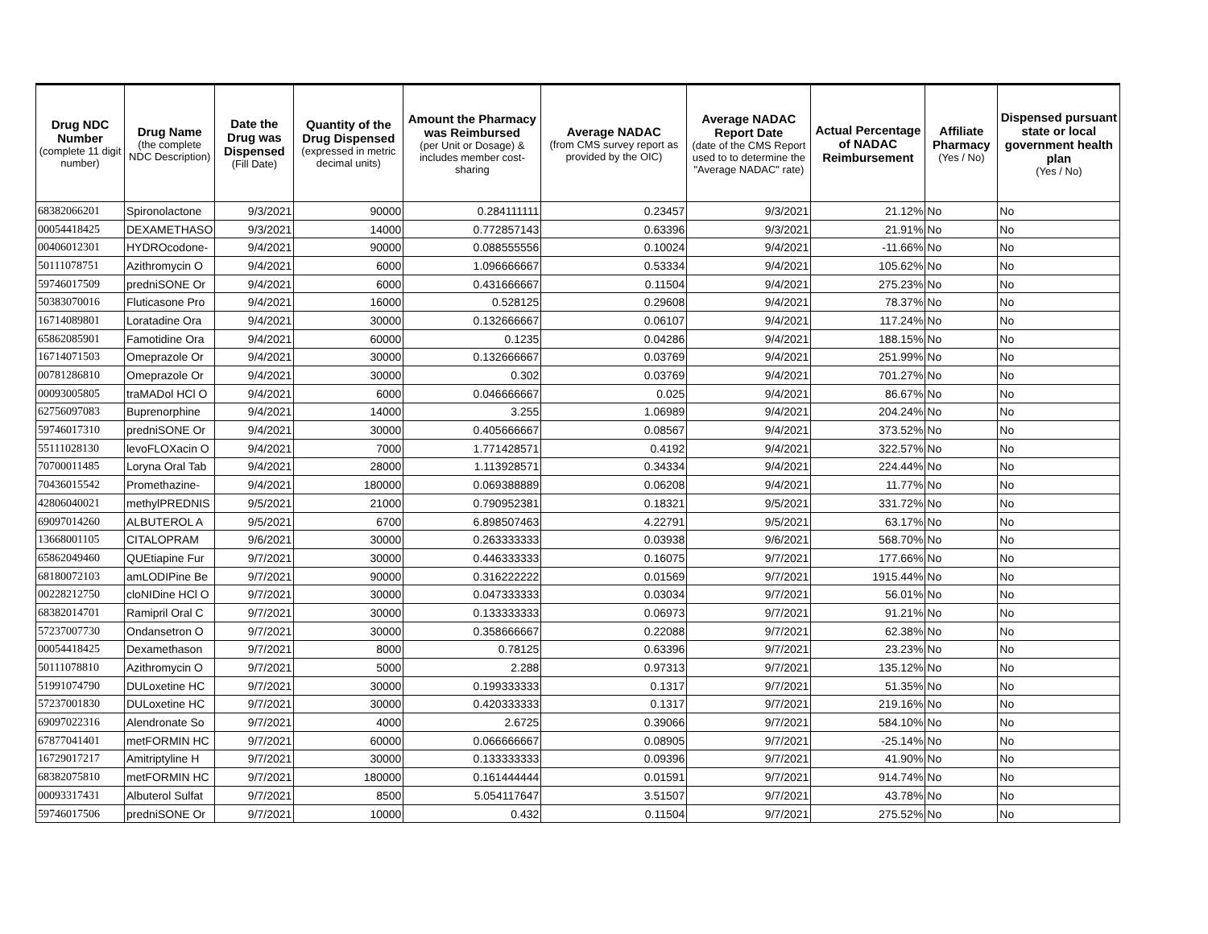| Drug NDC Number (complete 11 digit number) | Drug Name (the complete NDC Description) | Date the Drug was Dispensed (Fill Date) | Quantity of the Drug Dispensed (expressed in metric decimal units) | Amount the Pharmacy was Reimbursed (per Unit or Dosage) & includes member cost-sharing | Average NADAC (from CMS survey report as provided by the OIC) | Average NADAC Report Date (date of the CMS Report used to to determine the "Average NADAC" rate) | Actual Percentage of NADAC Reimbursement | Affiliate Pharmacy (Yes / No) | Dispensed pursuant state or local government health plan (Yes / No) |
| --- | --- | --- | --- | --- | --- | --- | --- | --- | --- |
| 68382066201 | Spironolactone | 9/3/2021 | 90000 | 0.284111111 | 0.23457 | 9/3/2021 | 21.12% | No | No |
| 00054418425 | DEXAMETHASO | 9/3/2021 | 14000 | 0.772857143 | 0.63396 | 9/3/2021 | 21.91% | No | No |
| 00406012301 | HYDROcodone- | 9/4/2021 | 90000 | 0.088555556 | 0.10024 | 9/4/2021 | -11.66% | No | No |
| 50111078751 | Azithromycin O | 9/4/2021 | 6000 | 1.096666667 | 0.53334 | 9/4/2021 | 105.62% | No | No |
| 59746017509 | predniSONE Or | 9/4/2021 | 6000 | 0.431666667 | 0.11504 | 9/4/2021 | 275.23% | No | No |
| 50383070016 | Fluticasone Pro | 9/4/2021 | 16000 | 0.528125 | 0.29608 | 9/4/2021 | 78.37% | No | No |
| 16714089801 | Loratadine Ora | 9/4/2021 | 30000 | 0.132666667 | 0.06107 | 9/4/2021 | 117.24% | No | No |
| 65862085901 | Famotidine Ora | 9/4/2021 | 60000 | 0.1235 | 0.04286 | 9/4/2021 | 188.15% | No | No |
| 16714071503 | Omeprazole Or | 9/4/2021 | 30000 | 0.132666667 | 0.03769 | 9/4/2021 | 251.99% | No | No |
| 00781286810 | Omeprazole Or | 9/4/2021 | 30000 | 0.302 | 0.03769 | 9/4/2021 | 701.27% | No | No |
| 00093005805 | traMADol HCl O | 9/4/2021 | 6000 | 0.046666667 | 0.025 | 9/4/2021 | 86.67% | No | No |
| 62756097083 | Buprenorphine | 9/4/2021 | 14000 | 3.255 | 1.06989 | 9/4/2021 | 204.24% | No | No |
| 59746017310 | predniSONE Or | 9/4/2021 | 30000 | 0.405666667 | 0.08567 | 9/4/2021 | 373.52% | No | No |
| 55111028130 | levoFLOXacin O | 9/4/2021 | 7000 | 1.771428571 | 0.4192 | 9/4/2021 | 322.57% | No | No |
| 70700011485 | Loryna Oral Tab | 9/4/2021 | 28000 | 1.113928571 | 0.34334 | 9/4/2021 | 224.44% | No | No |
| 70436015542 | Promethazine- | 9/4/2021 | 180000 | 0.069388889 | 0.06208 | 9/4/2021 | 11.77% | No | No |
| 42806040021 | methylPREDNIS | 9/5/2021 | 21000 | 0.790952381 | 0.18321 | 9/5/2021 | 331.72% | No | No |
| 69097014260 | ALBUTEROL A | 9/5/2021 | 6700 | 6.898507463 | 4.22791 | 9/5/2021 | 63.17% | No | No |
| 13668001105 | CITALOPRAM | 9/6/2021 | 30000 | 0.263333333 | 0.03938 | 9/6/2021 | 568.70% | No | No |
| 65862049460 | QUEtiapine Fur | 9/7/2021 | 30000 | 0.446333333 | 0.16075 | 9/7/2021 | 177.66% | No | No |
| 68180072103 | amLODIPine Be | 9/7/2021 | 90000 | 0.316222222 | 0.01569 | 9/7/2021 | 1915.44% | No | No |
| 00228212750 | cloNIDine HCl O | 9/7/2021 | 30000 | 0.047333333 | 0.03034 | 9/7/2021 | 56.01% | No | No |
| 68382014701 | Ramipril Oral C | 9/7/2021 | 30000 | 0.133333333 | 0.06973 | 9/7/2021 | 91.21% | No | No |
| 57237007730 | Ondansetron O | 9/7/2021 | 30000 | 0.358666667 | 0.22088 | 9/7/2021 | 62.38% | No | No |
| 00054418425 | Dexamethason | 9/7/2021 | 8000 | 0.78125 | 0.63396 | 9/7/2021 | 23.23% | No | No |
| 50111078810 | Azithromycin O | 9/7/2021 | 5000 | 2.288 | 0.97313 | 9/7/2021 | 135.12% | No | No |
| 51991074790 | DULoxetine HC | 9/7/2021 | 30000 | 0.199333333 | 0.1317 | 9/7/2021 | 51.35% | No | No |
| 57237001830 | DULoxetine HC | 9/7/2021 | 30000 | 0.420333333 | 0.1317 | 9/7/2021 | 219.16% | No | No |
| 69097022316 | Alendronate So | 9/7/2021 | 4000 | 2.6725 | 0.39066 | 9/7/2021 | 584.10% | No | No |
| 67877041401 | metFORMIN HC | 9/7/2021 | 60000 | 0.066666667 | 0.08905 | 9/7/2021 | -25.14% | No | No |
| 16729017217 | Amitriptyline H | 9/7/2021 | 30000 | 0.133333333 | 0.09396 | 9/7/2021 | 41.90% | No | No |
| 68382075810 | metFORMIN HC | 9/7/2021 | 180000 | 0.161444444 | 0.01591 | 9/7/2021 | 914.74% | No | No |
| 00093317431 | Albuterol Sulfat | 9/7/2021 | 8500 | 5.054117647 | 3.51507 | 9/7/2021 | 43.78% | No | No |
| 59746017506 | predniSONE Or | 9/7/2021 | 10000 | 0.432 | 0.11504 | 9/7/2021 | 275.52% | No | No |